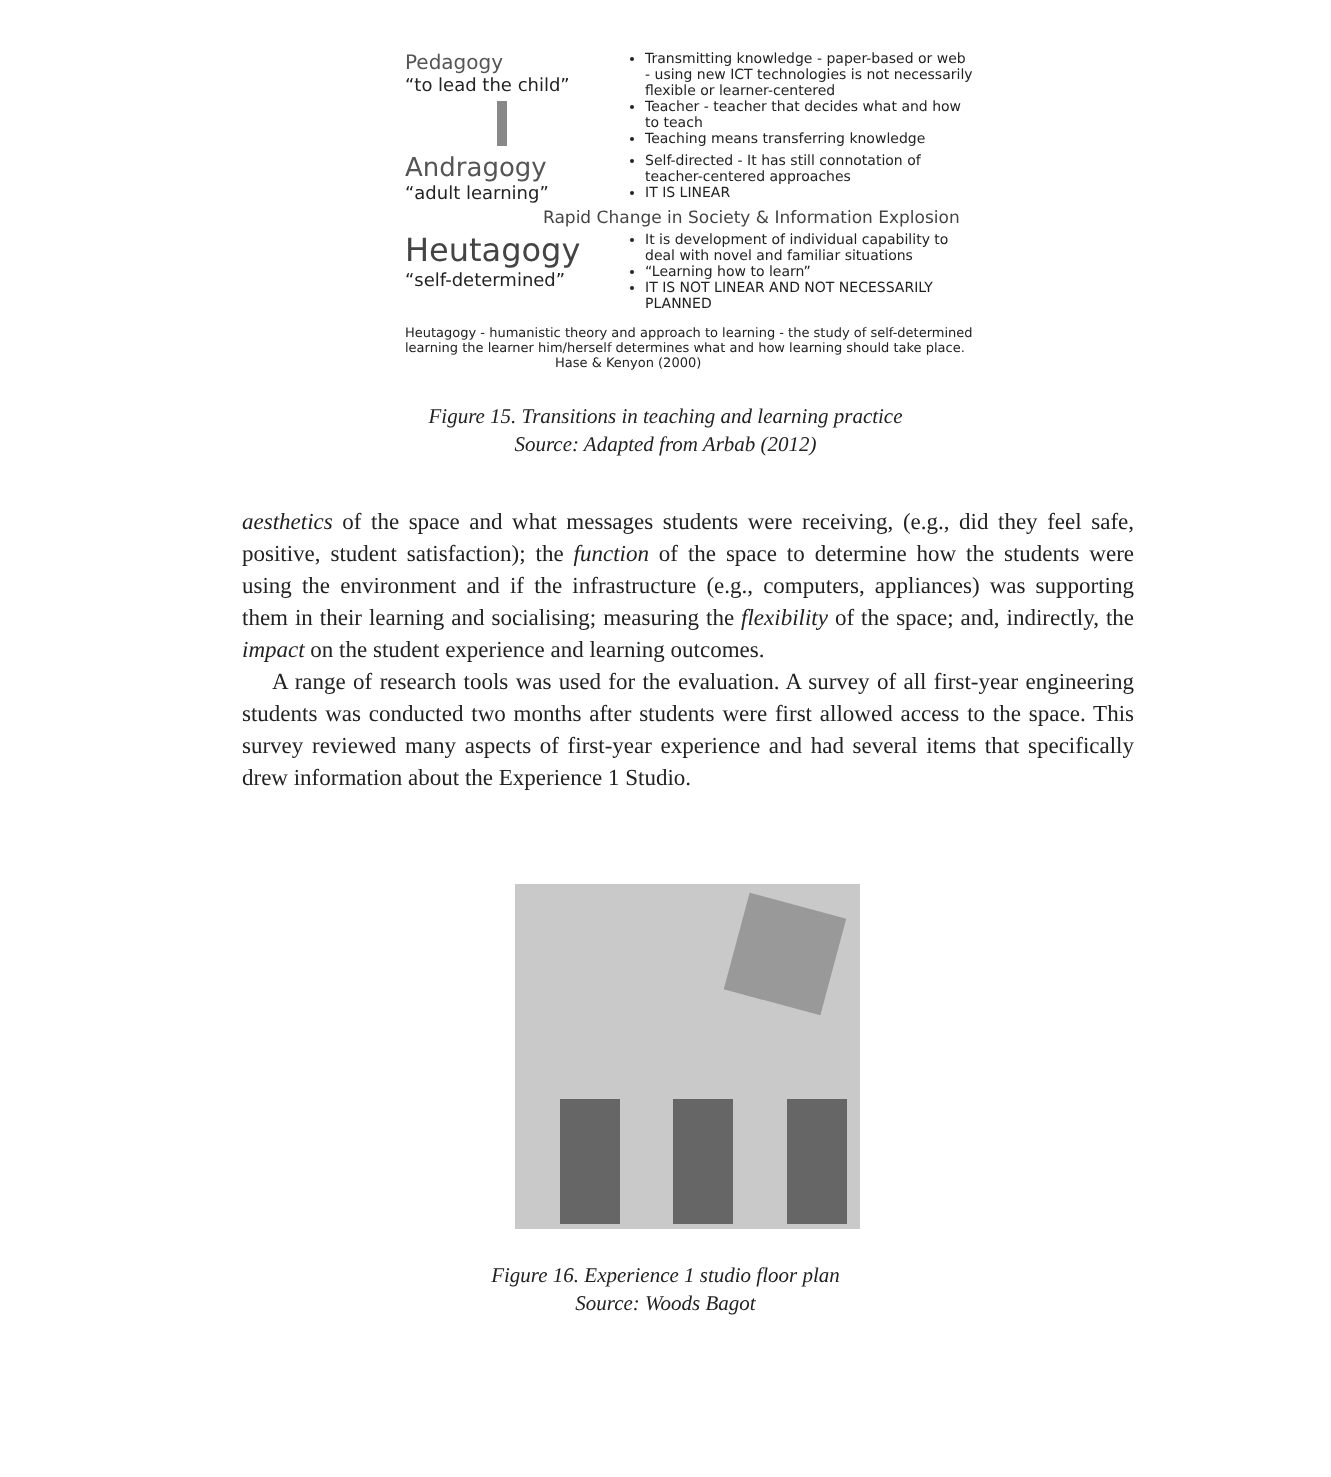Pedagogy
“to lead the child”
Transmitting knowledge - paper-based or web - using new ICT technologies is not necessarily flexible or learner-centered
Teacher - teacher that decides what and how to teach
Teaching means transferring knowledge
Andragogy
“adult learning”
Self-directed - It has still connotation of teacher-centered approaches
IT IS LINEAR
Rapid Change in Society & Information Explosion
Heutagogy
“self-determined”
It is development of individual capability to deal with novel and familiar situations
“Learning how to learn”
IT IS NOT LINEAR AND NOT NECESSARILY PLANNED
Heutagogy - humanistic theory and approach to learning - the study of self-determined learning the learner him/herself determines what and how learning should take place. Hase & Kenyon (2000)
Figure 15. Transitions in teaching and learning practice
Source: Adapted from Arbab (2012)
aesthetics of the space and what messages students were receiving, (e.g., did they feel safe, positive, student satisfaction); the function of the space to determine how the students were using the environment and if the infrastructure (e.g., computers, appliances) was supporting them in their learning and socialising; measuring the flexibility of the space; and, indirectly, the impact on the student experience and learning outcomes.
A range of research tools was used for the evaluation. A survey of all first-year engineering students was conducted two months after students were first allowed access to the space. This survey reviewed many aspects of first-year experience and had several items that specifically drew information about the Experience 1 Studio.
Figure 16. Experience 1 studio floor plan
Source: Woods Bagot